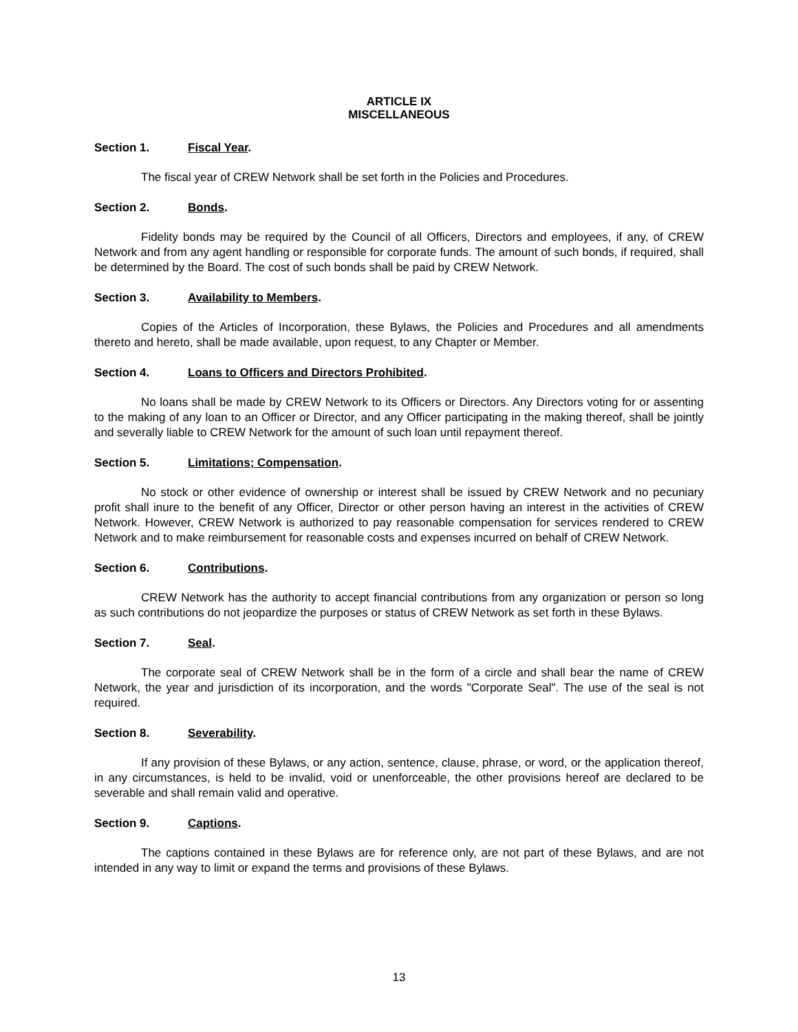ARTICLE IX
MISCELLANEOUS
Section 1. Fiscal Year.
The fiscal year of CREW Network shall be set forth in the Policies and Procedures.
Section 2. Bonds.
Fidelity bonds may be required by the Council of all Officers, Directors and employees, if any, of CREW Network and from any agent handling or responsible for corporate funds. The amount of such bonds, if required, shall be determined by the Board. The cost of such bonds shall be paid by CREW Network.
Section 3. Availability to Members.
Copies of the Articles of Incorporation, these Bylaws, the Policies and Procedures and all amendments thereto and hereto, shall be made available, upon request, to any Chapter or Member.
Section 4. Loans to Officers and Directors Prohibited.
No loans shall be made by CREW Network to its Officers or Directors. Any Directors voting for or assenting to the making of any loan to an Officer or Director, and any Officer participating in the making thereof, shall be jointly and severally liable to CREW Network for the amount of such loan until repayment thereof.
Section 5. Limitations; Compensation.
No stock or other evidence of ownership or interest shall be issued by CREW Network and no pecuniary profit shall inure to the benefit of any Officer, Director or other person having an interest in the activities of CREW Network. However, CREW Network is authorized to pay reasonable compensation for services rendered to CREW Network and to make reimbursement for reasonable costs and expenses incurred on behalf of CREW Network.
Section 6. Contributions.
CREW Network has the authority to accept financial contributions from any organization or person so long as such contributions do not jeopardize the purposes or status of CREW Network as set forth in these Bylaws.
Section 7. Seal.
The corporate seal of CREW Network shall be in the form of a circle and shall bear the name of CREW Network, the year and jurisdiction of its incorporation, and the words "Corporate Seal". The use of the seal is not required.
Section 8. Severability.
If any provision of these Bylaws, or any action, sentence, clause, phrase, or word, or the application thereof, in any circumstances, is held to be invalid, void or unenforceable, the other provisions hereof are declared to be severable and shall remain valid and operative.
Section 9. Captions.
The captions contained in these Bylaws are for reference only, are not part of these Bylaws, and are not intended in any way to limit or expand the terms and provisions of these Bylaws.
13